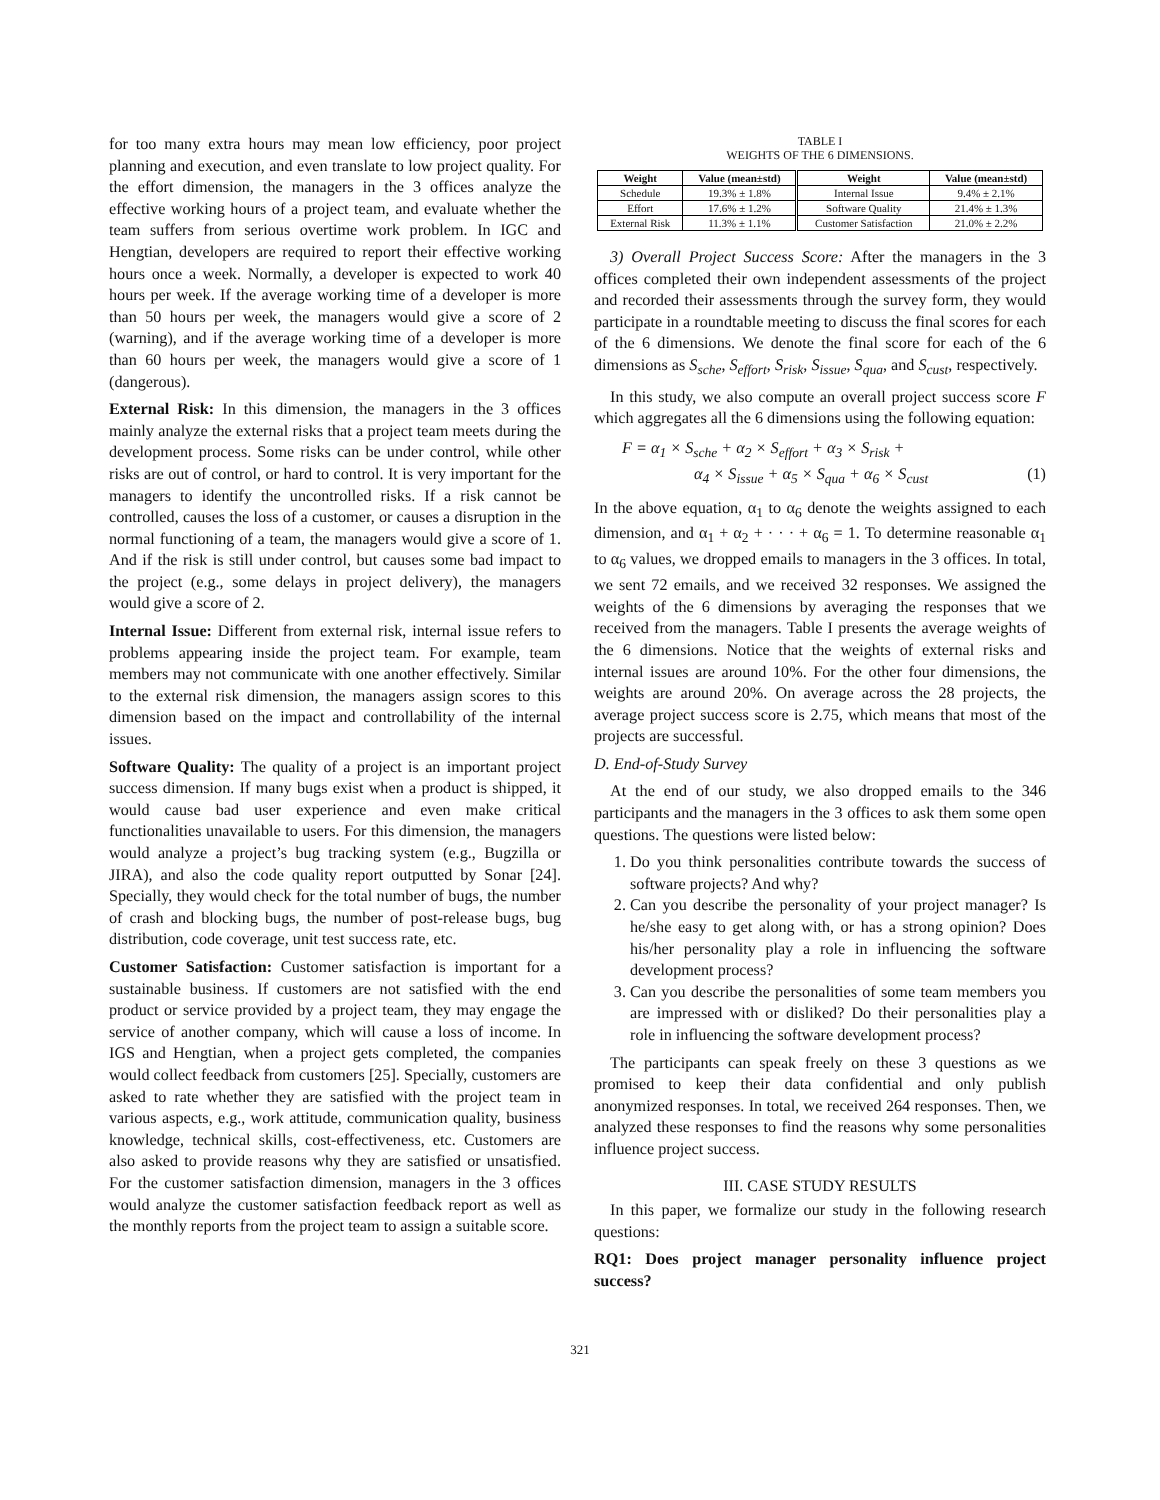for too many extra hours may mean low efficiency, poor project planning and execution, and even translate to low project quality. For the effort dimension, the managers in the 3 offices analyze the effective working hours of a project team, and evaluate whether the team suffers from serious overtime work problem. In IGC and Hengtian, developers are required to report their effective working hours once a week. Normally, a developer is expected to work 40 hours per week. If the average working time of a developer is more than 50 hours per week, the managers would give a score of 2 (warning), and if the average working time of a developer is more than 60 hours per week, the managers would give a score of 1 (dangerous).
External Risk: In this dimension, the managers in the 3 offices mainly analyze the external risks that a project team meets during the development process. Some risks can be under control, while other risks are out of control, or hard to control. It is very important for the managers to identify the uncontrolled risks. If a risk cannot be controlled, causes the loss of a customer, or causes a disruption in the normal functioning of a team, the managers would give a score of 1. And if the risk is still under control, but causes some bad impact to the project (e.g., some delays in project delivery), the managers would give a score of 2.
Internal Issue: Different from external risk, internal issue refers to problems appearing inside the project team. For example, team members may not communicate with one another effectively. Similar to the external risk dimension, the managers assign scores to this dimension based on the impact and controllability of the internal issues.
Software Quality: The quality of a project is an important project success dimension. If many bugs exist when a product is shipped, it would cause bad user experience and even make critical functionalities unavailable to users. For this dimension, the managers would analyze a project’s bug tracking system (e.g., Bugzilla or JIRA), and also the code quality report outputted by Sonar [24]. Specially, they would check for the total number of bugs, the number of crash and blocking bugs, the number of post-release bugs, bug distribution, code coverage, unit test success rate, etc.
Customer Satisfaction: Customer satisfaction is important for a sustainable business. If customers are not satisfied with the end product or service provided by a project team, they may engage the service of another company, which will cause a loss of income. In IGS and Hengtian, when a project gets completed, the companies would collect feedback from customers [25]. Specially, customers are asked to rate whether they are satisfied with the project team in various aspects, e.g., work attitude, communication quality, business knowledge, technical skills, cost-effectiveness, etc. Customers are also asked to provide reasons why they are satisfied or unsatisfied. For the customer satisfaction dimension, managers in the 3 offices would analyze the customer satisfaction feedback report as well as the monthly reports from the project team to assign a suitable score.
TABLE I
WEIGHTS OF THE 6 DIMENSIONS.
| Weight | Value (mean±std) | Weight | Value (mean±std) |
| --- | --- | --- | --- |
| Schedule | 19.3% ± 1.8% | Internal Issue | 9.4% ± 2.1% |
| Effort | 17.6% ± 1.2% | Software Quality | 21.4% ± 1.3% |
| External Risk | 11.3% ± 1.1% | Customer Satisfaction | 21.0% ± 2.2% |
3) Overall Project Success Score: After the managers in the 3 offices completed their own independent assessments of the project and recorded their assessments through the survey form, they would participate in a roundtable meeting to discuss the final scores for each of the 6 dimensions. We denote the final score for each of the 6 dimensions as S<sub>sche</sub>, S<sub>effort</sub>, S<sub>risk</sub>, S<sub>issue</sub>, S<sub>qua</sub>, and S<sub>cust</sub>, respectively.
In this study, we also compute an overall project success score F which aggregates all the 6 dimensions using the following equation:
F = α<sub>1</sub> × S<sub>sche</sub> + α<sub>2</sub> × S<sub>effort</sub> + α<sub>3</sub> × S<sub>risk</sub> +
α<sub>4</sub> × S<sub>issue</sub> + α<sub>5</sub> × S<sub>qua</sub> + α<sub>6</sub> × S<sub>cust</sub> (1)
In the above equation, α<sub>1</sub> to α<sub>6</sub> denote the weights assigned to each dimension, and α<sub>1</sub> + α<sub>2</sub> + · · · + α<sub>6</sub> = 1. To determine reasonable α<sub>1</sub> to α<sub>6</sub> values, we dropped emails to managers in the 3 offices. In total, we sent 72 emails, and we received 32 responses. We assigned the weights of the 6 dimensions by averaging the responses that we received from the managers. Table I presents the average weights of the 6 dimensions. Notice that the weights of external risks and internal issues are around 10%. For the other four dimensions, the weights are around 20%. On average across the 28 projects, the average project success score is 2.75, which means that most of the projects are successful.
D. End-of-Study Survey
At the end of our study, we also dropped emails to the 346 participants and the managers in the 3 offices to ask them some open questions. The questions were listed below:
1. Do you think personalities contribute towards the success of software projects? And why?
2. Can you describe the personality of your project manager? Is he/she easy to get along with, or has a strong opinion? Does his/her personality play a role in influencing the software development process?
3. Can you describe the personalities of some team members you are impressed with or disliked? Do their personalities play a role in influencing the software development process?
The participants can speak freely on these 3 questions as we promised to keep their data confidential and only publish anonymized responses. In total, we received 264 responses. Then, we analyzed these responses to find the reasons why some personalities influence project success.
III. CASE STUDY RESULTS
In this paper, we formalize our study in the following research questions:
RQ1: Does project manager personality influence project success?
321